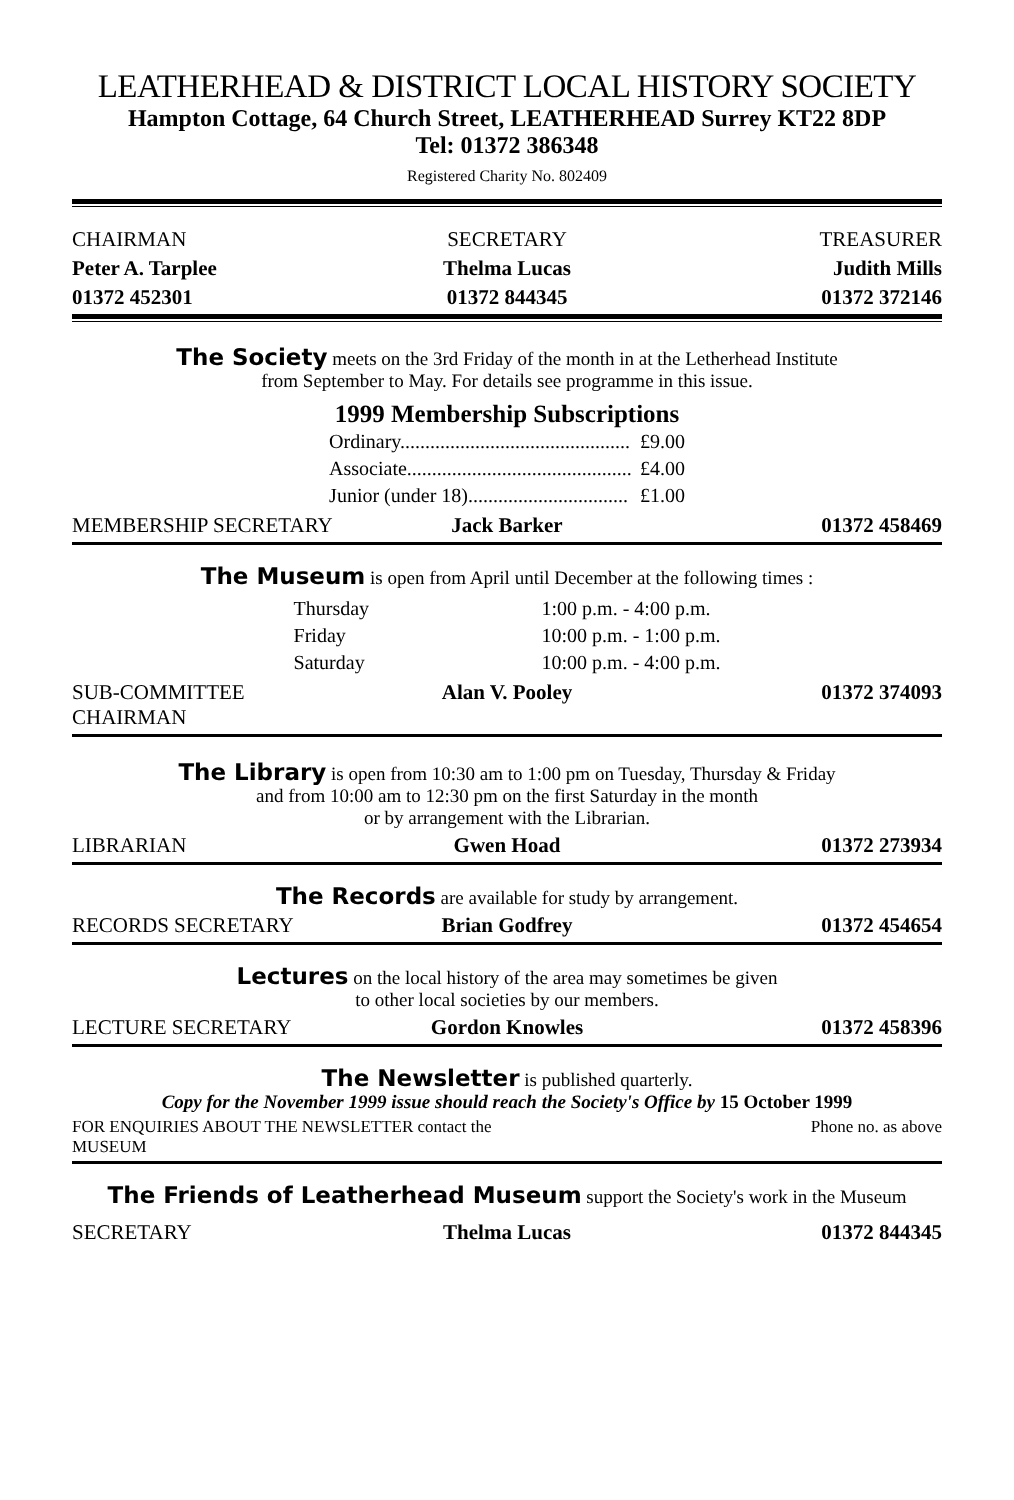LEATHERHEAD & DISTRICT LOCAL HISTORY SOCIETY
Hampton Cottage, 64 Church Street, LEATHERHEAD Surrey KT22 8DP
Tel: 01372 386348
Registered Charity No. 802409
CHAIRMAN SECRETARY TREASURER
Peter A. Tarplee Thelma Lucas Judith Mills
01372 452301 01372 844345 01372 372146
The Society meets on the 3rd Friday of the month in at the Letherhead Institute
from September to May. For details see programme in this issue.
1999 Membership Subscriptions
| Ordinary.............................................. | £9.00 |
| Associate............................................. | £4.00 |
| Junior (under 18)................................ | £1.00 |
MEMBERSHIP SECRETARY Jack Barker 01372 458469
The Museum is open from April until December at the following times :
| Thursday | 1:00 p.m. - 4:00 p.m. |
| Friday | 10:00 p.m. - 1:00 p.m. |
| Saturday | 10:00 p.m. - 4:00 p.m. |
SUB-COMMITTEE CHAIRMAN Alan V. Pooley 01372 374093
The Library is open from 10:30 am to 1:00 pm on Tuesday, Thursday & Friday
and from 10:00 am to 12:30 pm on the first Saturday in the month
or by arrangement with the Librarian.
LIBRARIAN Gwen Hoad 01372 273934
The Records are available for study by arrangement.
RECORDS SECRETARY Brian Godfrey 01372 454654
Lectures on the local history of the area may sometimes be given
to other local societies by our members.
LECTURE SECRETARY Gordon Knowles 01372 458396
The Newsletter is published quarterly.
Copy for the November 1999 issue should reach the Society's Office by 15 October 1999
FOR ENQUIRIES ABOUT THE NEWSLETTER contact the MUSEUM Phone no. as above
The Friends of Leatherhead Museum support the Society's work in the Museum
SECRETARY Thelma Lucas 01372 844345